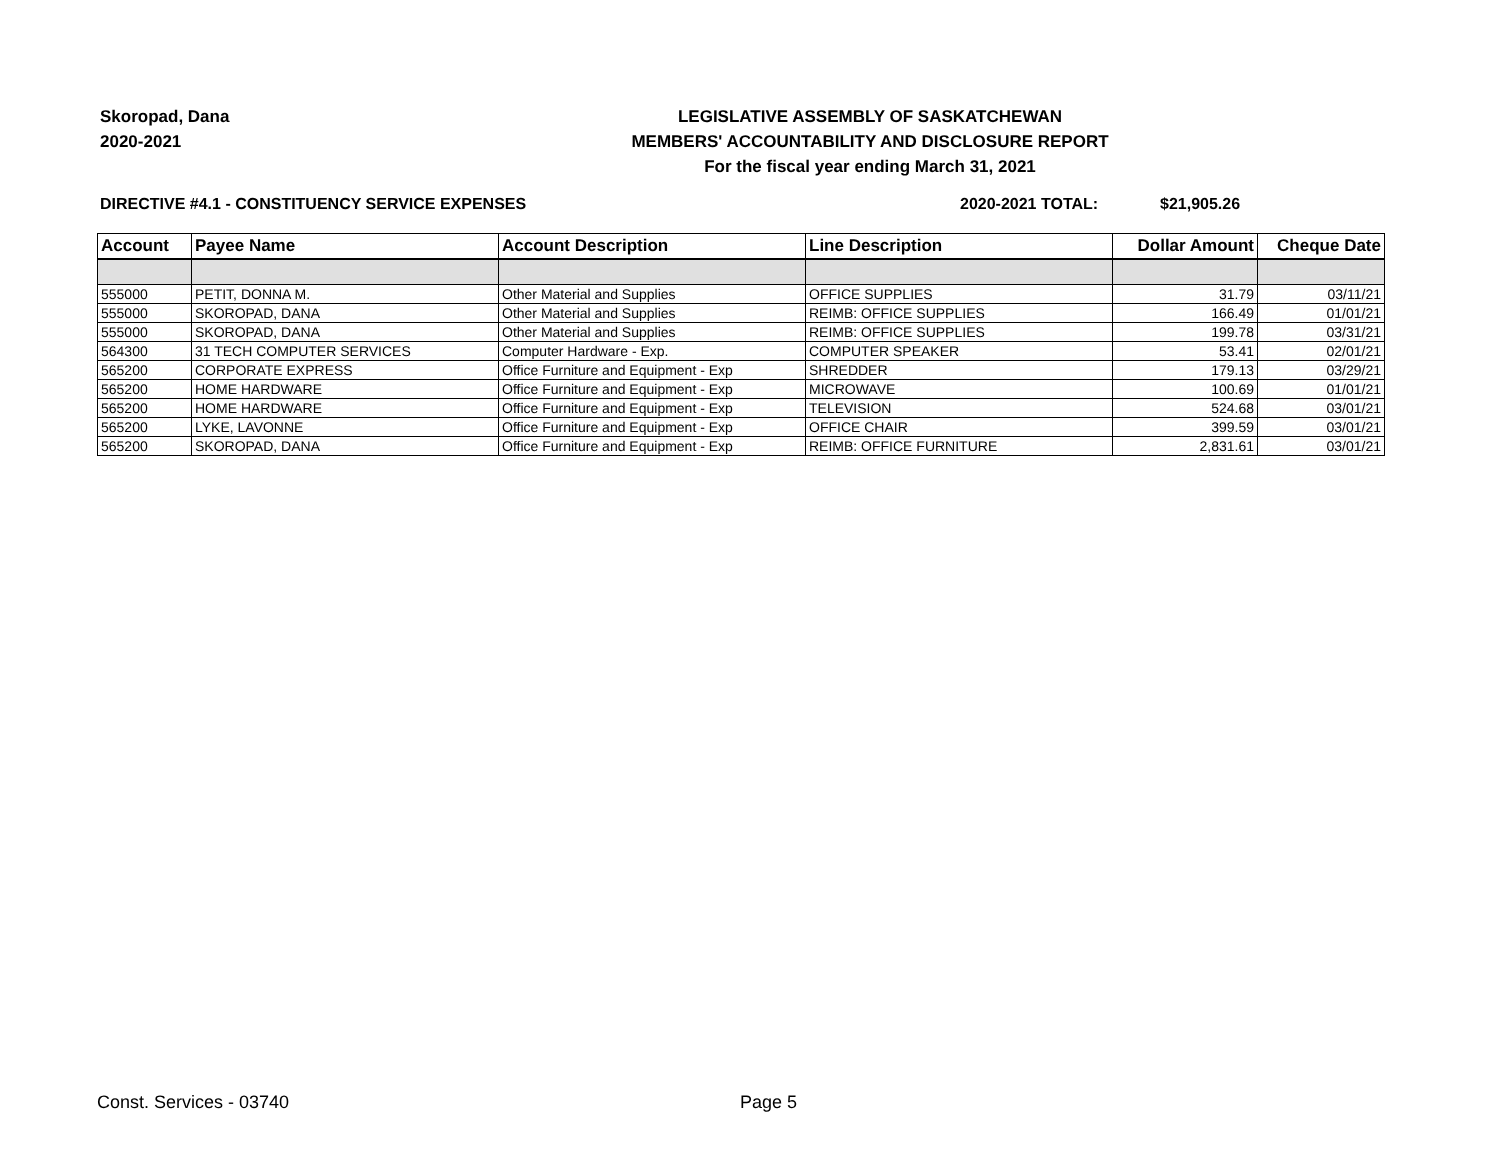Skoropad, Dana
2020-2021
LEGISLATIVE ASSEMBLY OF SASKATCHEWAN
MEMBERS' ACCOUNTABILITY AND DISCLOSURE REPORT
For the fiscal year ending March 31, 2021
DIRECTIVE #4.1 - CONSTITUENCY SERVICE EXPENSES 2020-2021 TOTAL: $21,905.26
| Account | Payee Name | Account Description | Line Description | Dollar Amount | Cheque Date |
| --- | --- | --- | --- | --- | --- |
| 555000 | PETIT, DONNA M. | Other Material and Supplies | OFFICE SUPPLIES | 31.79 | 03/11/21 |
| 555000 | SKOROPAD, DANA | Other Material and Supplies | REIMB: OFFICE SUPPLIES | 166.49 | 01/01/21 |
| 555000 | SKOROPAD, DANA | Other Material and Supplies | REIMB: OFFICE SUPPLIES | 199.78 | 03/31/21 |
| 564300 | 31 TECH COMPUTER SERVICES | Computer Hardware - Exp. | COMPUTER SPEAKER | 53.41 | 02/01/21 |
| 565200 | CORPORATE EXPRESS | Office Furniture and Equipment - Exp | SHREDDER | 179.13 | 03/29/21 |
| 565200 | HOME HARDWARE | Office Furniture and Equipment - Exp | MICROWAVE | 100.69 | 01/01/21 |
| 565200 | HOME HARDWARE | Office Furniture and Equipment - Exp | TELEVISION | 524.68 | 03/01/21 |
| 565200 | LYKE, LAVONNE | Office Furniture and Equipment - Exp | OFFICE CHAIR | 399.59 | 03/01/21 |
| 565200 | SKOROPAD, DANA | Office Furniture and Equipment - Exp | REIMB: OFFICE FURNITURE | 2,831.61 | 03/01/21 |
Const. Services - 03740 Page 5